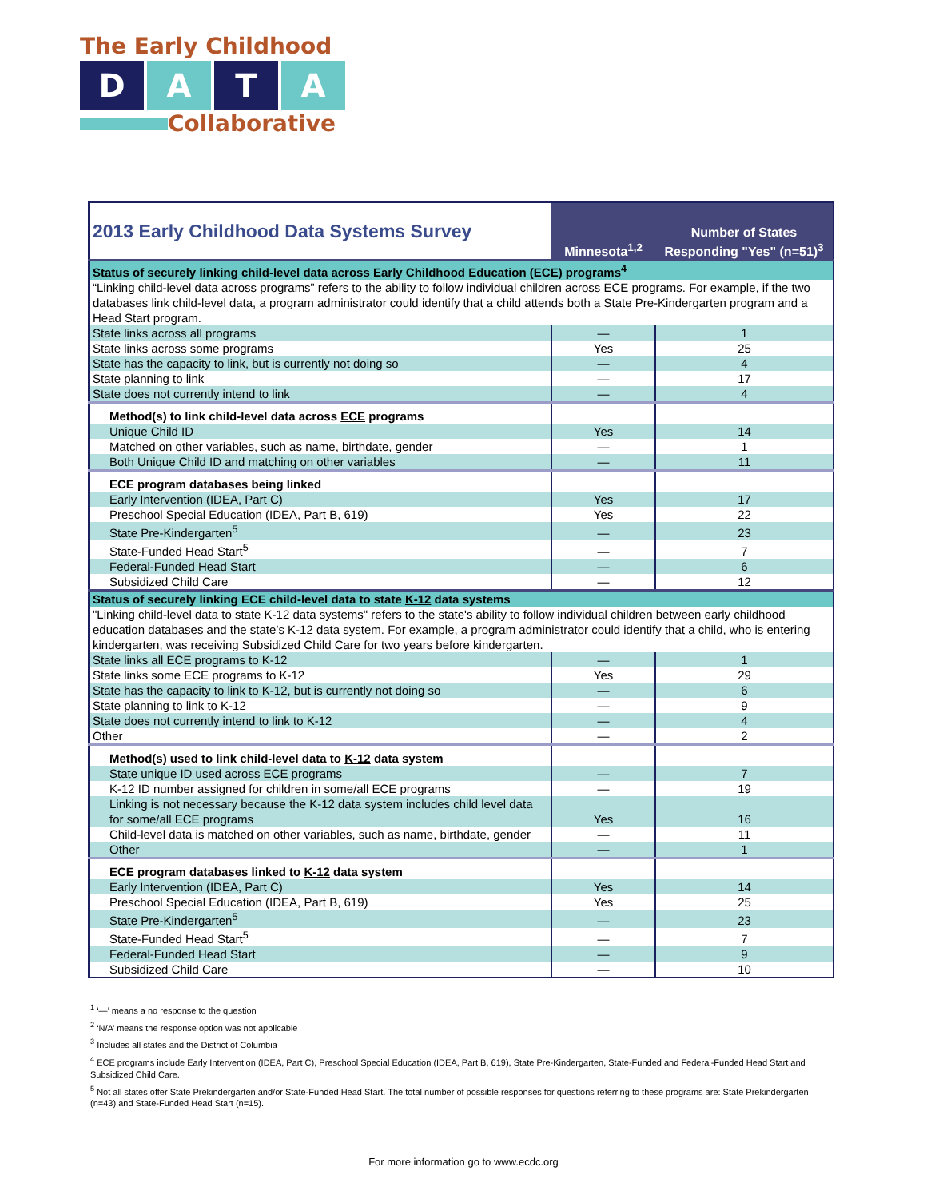The Early Childhood
D A T A
Collaborative
| 2013 Early Childhood Data Systems Survey | Minnesota<sup>1,2</sup> | Number of States Responding "Yes" (n=51)<sup>3</sup> |
| --- | --- | --- |
| Status of securely linking child-level data across Early Childhood Education (ECE) programs<sup>4</sup> | | |
| “Linking child-level data across programs” refers to the ability to follow individual children across ECE programs. For example, if the two databases link child-level data, a program administrator could identify that a child attends both a State Pre-Kindergarten program and a Head Start program. | | |
| State links across all programs | — | 1 |
| State links across some programs | Yes | 25 |
| State has the capacity to link, but is currently not doing so | — | 4 |
| State planning to link | — | 17 |
| State does not currently intend to link | — | 4 |
| Method(s) to link child-level data across ECE programs | | |
| Unique Child ID | Yes | 14 |
| Matched on other variables, such as name, birthdate, gender | — | 1 |
| Both Unique Child ID and matching on other variables | — | 11 |
| ECE program databases being linked | | |
| Early Intervention (IDEA, Part C) | Yes | 17 |
| Preschool Special Education (IDEA, Part B, 619) | Yes | 22 |
| State Pre-Kindergarten<sup>5</sup> | — | 23 |
| State-Funded Head Start<sup>5</sup> | — | 7 |
| Federal-Funded Head Start | — | 6 |
| Subsidized Child Care | — | 12 |
| Status of securely linking ECE child-level data to state K-12 data systems | | |
| "Linking child-level data to state K-12 data systems" refers to the state's ability to follow individual children between early childhood education databases and the state’s K-12 data system. For example, a program administrator could identify that a child, who is entering kindergarten, was receiving Subsidized Child Care for two years before kindergarten. | | |
| State links all ECE programs to K-12 | — | 1 |
| State links some ECE programs to K-12 | Yes | 29 |
| State has the capacity to link to K-12, but is currently not doing so | — | 6 |
| State planning to link to K-12 | — | 9 |
| State does not currently intend to link to K-12 | — | 4 |
| Other | — | 2 |
| Method(s) used to link child-level data to K-12 data system | | |
| State unique ID used across ECE programs | — | 7 |
| K-12 ID number assigned for children in some/all ECE programs | — | 19 |
| Linking is not necessary because the K-12 data system includes child level data for some/all ECE programs | Yes | 16 |
| Child-level data is matched on other variables, such as name, birthdate, gender | — | 11 |
| Other | — | 1 |
| ECE program databases linked to K-12 data system | | |
| Early Intervention (IDEA, Part C) | Yes | 14 |
| Preschool Special Education (IDEA, Part B, 619) | Yes | 25 |
| State Pre-Kindergarten<sup>5</sup> | — | 23 |
| State-Funded Head Start<sup>5</sup> | — | 7 |
| Federal-Funded Head Start | — | 9 |
| Subsidized Child Care | — | 10 |
<sup>1</sup> ‘—’ means a no response to the question
<sup>2</sup> ‘N/A’ means the response option was not applicable
<sup>3</sup> Includes all states and the District of Columbia
<sup>4</sup> ECE programs include Early Intervention (IDEA, Part C), Preschool Special Education (IDEA, Part B, 619), State Pre-Kindergarten, State-Funded and Federal-Funded Head Start and Subsidized Child Care.
<sup>5</sup> Not all states offer State Prekindergarten and/or State-Funded Head Start. The total number of possible responses for questions referring to these programs are: State Prekindergarten (n=43) and State-Funded Head Start (n=15).
For more information go to www.ecdc.org